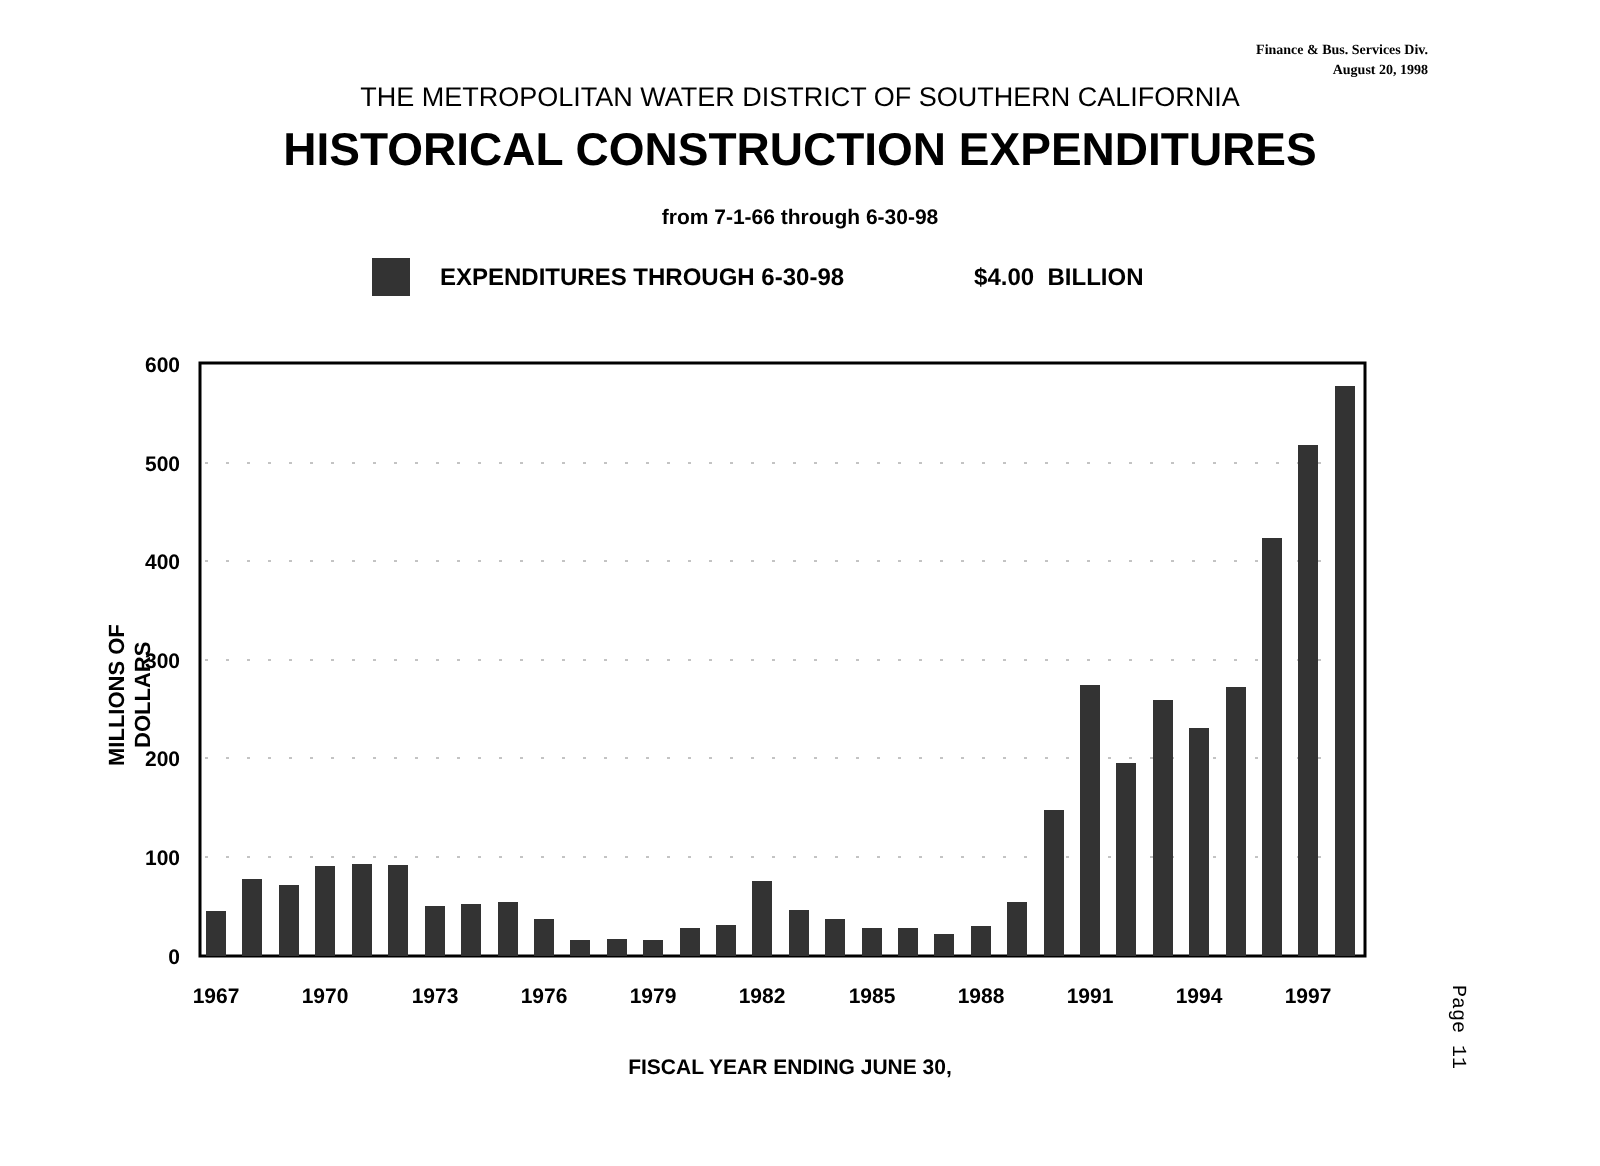Finance & Bus. Services Div.
August 20, 1998
THE METROPOLITAN WATER DISTRICT OF SOUTHERN CALIFORNIA
HISTORICAL CONSTRUCTION EXPENDITURES
from 7-1-66 through 6-30-98
EXPENDITURES THROUGH 6-30-98 $4.00 BILLION
MILLIONS OF DOLLARS
600
500
400
300
200
100
0
1967
1970
1973
1976
1979
1982
1985
1988
1991
1994
1997
FISCAL YEAR ENDING JUNE 30,
Page 11